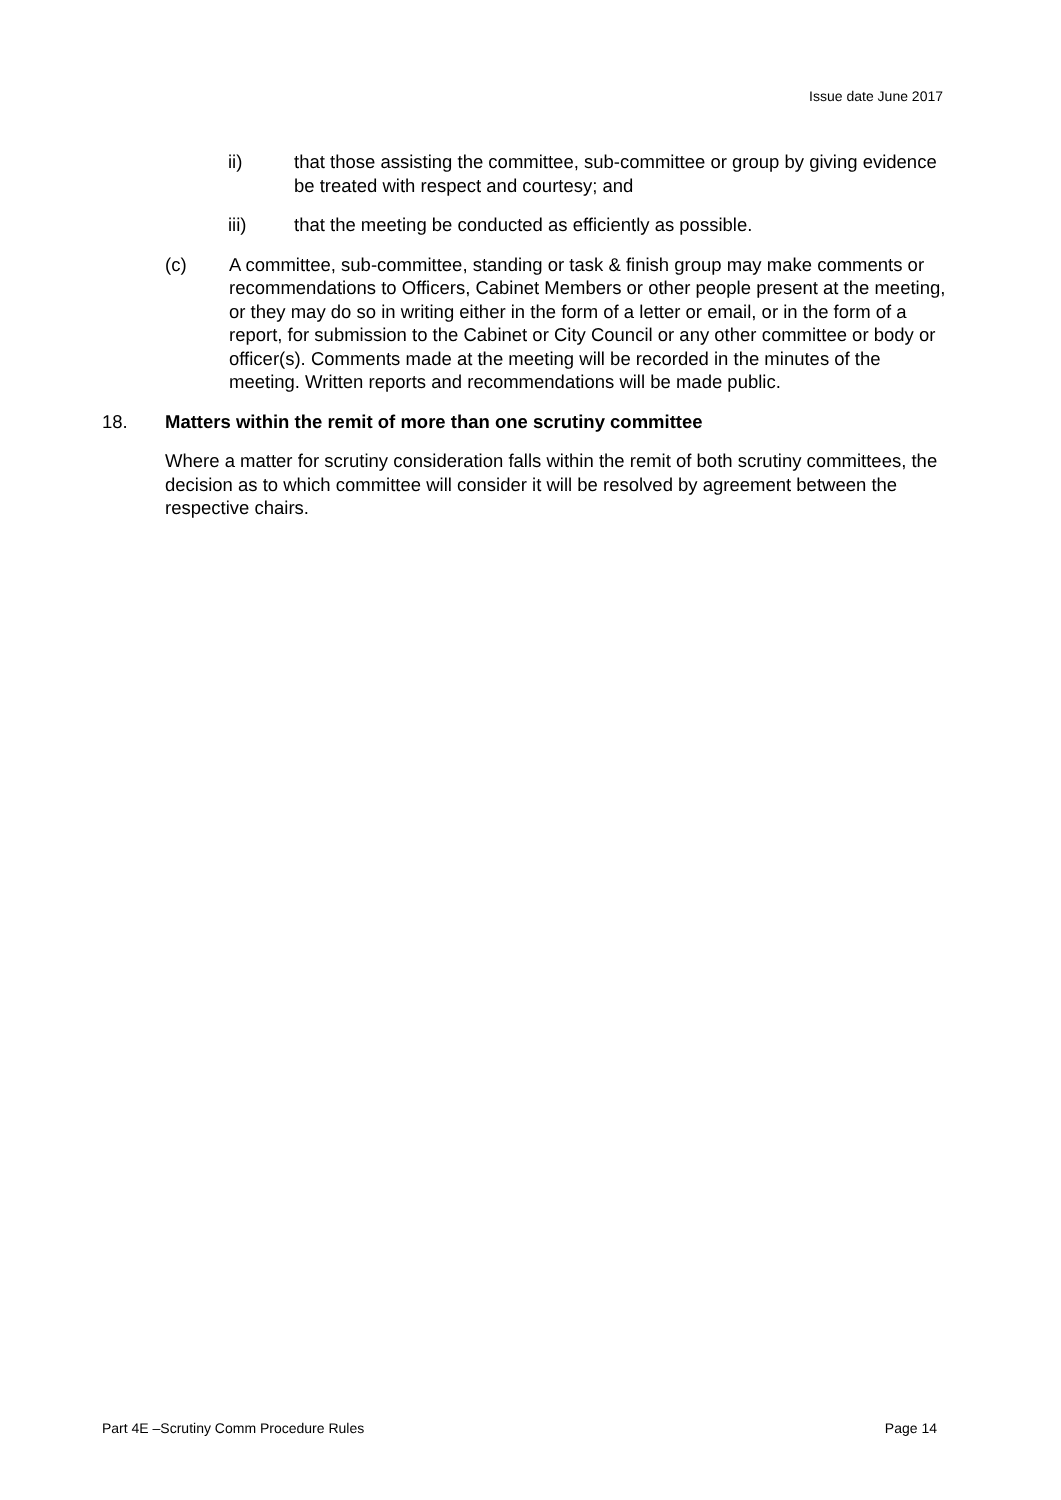Issue date June 2017
ii) that those assisting the committee, sub-committee or group by giving evidence be treated with respect and courtesy; and
iii) that the meeting be conducted as efficiently as possible.
(c) A committee, sub-committee, standing or task & finish group may make comments or recommendations to Officers, Cabinet Members or other people present at the meeting, or they may do so in writing either in the form of a letter or email, or in the form of a report, for submission to the Cabinet or City Council or any other committee or body or officer(s). Comments made at the meeting will be recorded in the minutes of the meeting. Written reports and recommendations will be made public.
18. Matters within the remit of more than one scrutiny committee
Where a matter for scrutiny consideration falls within the remit of both scrutiny committees, the decision as to which committee will consider it will be resolved by agreement between the respective chairs.
Part 4E –Scrutiny Comm Procedure Rules Page 14